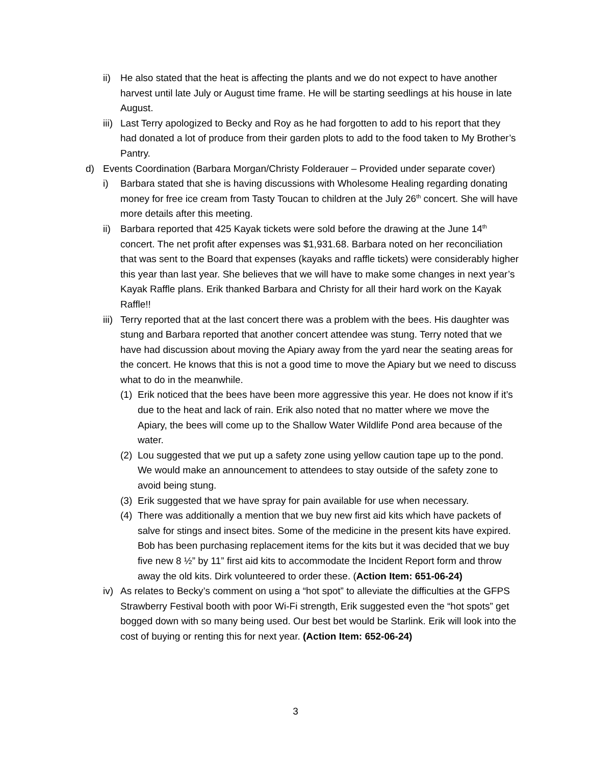ii) He also stated that the heat is affecting the plants and we do not expect to have another harvest until late July or August time frame. He will be starting seedlings at his house in late August.
iii) Last Terry apologized to Becky and Roy as he had forgotten to add to his report that they had donated a lot of produce from their garden plots to add to the food taken to My Brother’s Pantry.
d) Events Coordination (Barbara Morgan/Christy Folderauer – Provided under separate cover)
i) Barbara stated that she is having discussions with Wholesome Healing regarding donating money for free ice cream from Tasty Toucan to children at the July 26<sup>th</sup> concert. She will have more details after this meeting.
ii) Barbara reported that 425 Kayak tickets were sold before the drawing at the June 14<sup>th</sup> concert. The net profit after expenses was $1,931.68. Barbara noted on her reconciliation that was sent to the Board that expenses (kayaks and raffle tickets) were considerably higher this year than last year. She believes that we will have to make some changes in next year’s Kayak Raffle plans. Erik thanked Barbara and Christy for all their hard work on the Kayak Raffle!!
iii) Terry reported that at the last concert there was a problem with the bees. His daughter was stung and Barbara reported that another concert attendee was stung. Terry noted that we have had discussion about moving the Apiary away from the yard near the seating areas for the concert. He knows that this is not a good time to move the Apiary but we need to discuss what to do in the meanwhile.
(1) Erik noticed that the bees have been more aggressive this year. He does not know if it’s due to the heat and lack of rain. Erik also noted that no matter where we move the Apiary, the bees will come up to the Shallow Water Wildlife Pond area because of the water.
(2) Lou suggested that we put up a safety zone using yellow caution tape up to the pond. We would make an announcement to attendees to stay outside of the safety zone to avoid being stung.
(3) Erik suggested that we have spray for pain available for use when necessary.
(4) There was additionally a mention that we buy new first aid kits which have packets of salve for stings and insect bites. Some of the medicine in the present kits have expired. Bob has been purchasing replacement items for the kits but it was decided that we buy five new 8 ½” by 11” first aid kits to accommodate the Incident Report form and throw away the old kits. Dirk volunteered to order these. (Action Item: 651-06-24)
iv) As relates to Becky’s comment on using a “hot spot” to alleviate the difficulties at the GFPS Strawberry Festival booth with poor Wi-Fi strength, Erik suggested even the “hot spots” get bogged down with so many being used. Our best bet would be Starlink. Erik will look into the cost of buying or renting this for next year. (Action Item: 652-06-24)
3